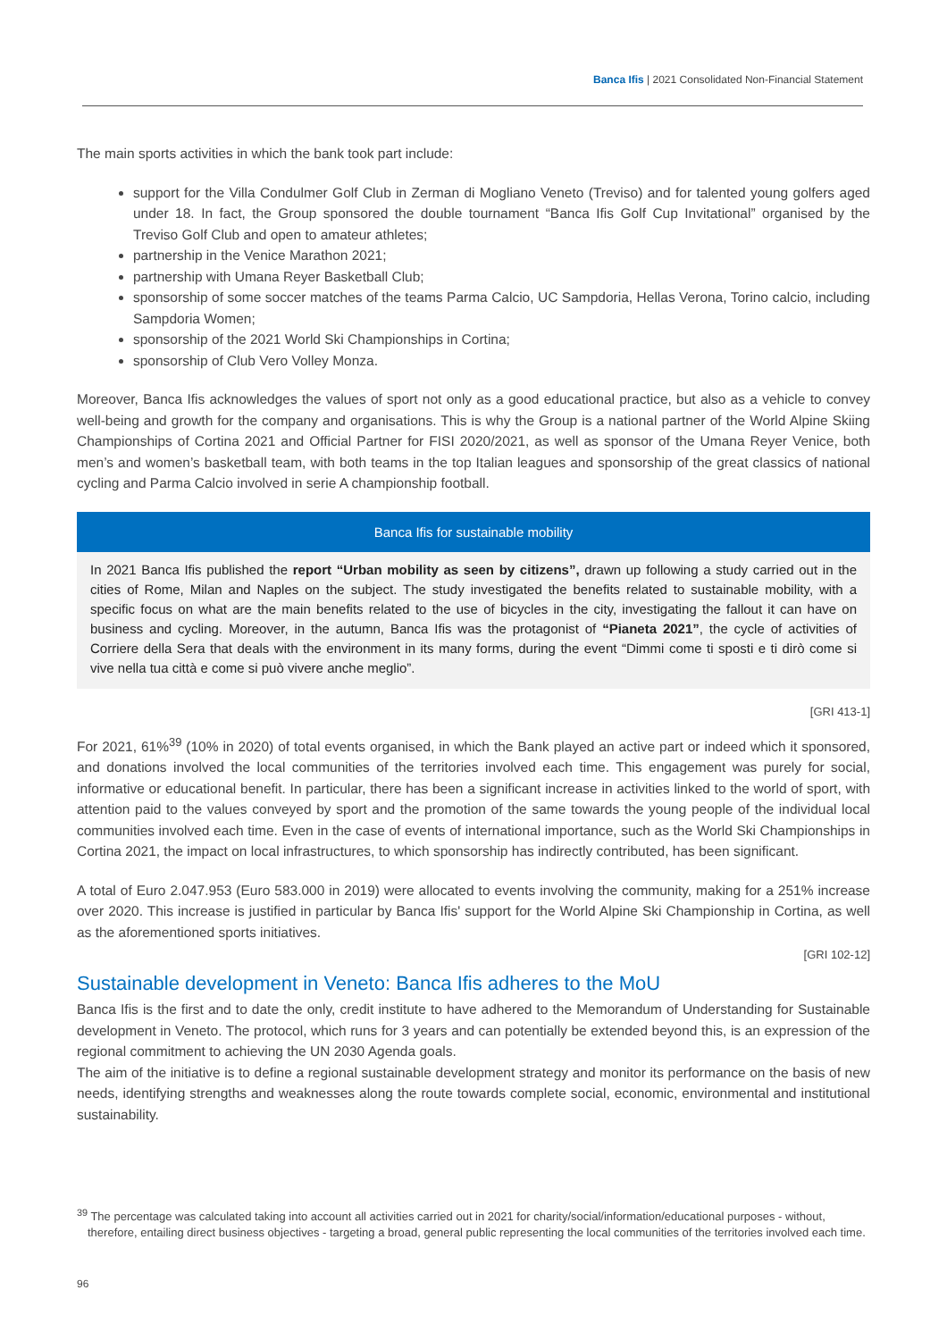Banca Ifis | 2021 Consolidated Non-Financial Statement
The main sports activities in which the bank took part include:
support for the Villa Condulmer Golf Club in Zerman di Mogliano Veneto (Treviso) and for talented young golfers aged under 18. In fact, the Group sponsored the double tournament “Banca Ifis Golf Cup Invitational” organised by the Treviso Golf Club and open to amateur athletes;
partnership in the Venice Marathon 2021;
partnership with Umana Reyer Basketball Club;
sponsorship of some soccer matches of the teams Parma Calcio, UC Sampdoria, Hellas Verona, Torino calcio, including Sampdoria Women;
sponsorship of the 2021 World Ski Championships in Cortina;
sponsorship of Club Vero Volley Monza.
Moreover, Banca Ifis acknowledges the values of sport not only as a good educational practice, but also as a vehicle to convey well-being and growth for the company and organisations. This is why the Group is a national partner of the World Alpine Skiing Championships of Cortina 2021 and Official Partner for FISI 2020/2021, as well as sponsor of the Umana Reyer Venice, both men’s and women’s basketball team, with both teams in the top Italian leagues and sponsorship of the great classics of national cycling and Parma Calcio involved in serie A championship football.
Banca Ifis for sustainable mobility
In 2021 Banca Ifis published the report “Urban mobility as seen by citizens”, drawn up following a study carried out in the cities of Rome, Milan and Naples on the subject. The study investigated the benefits related to sustainable mobility, with a specific focus on what are the main benefits related to the use of bicycles in the city, investigating the fallout it can have on business and cycling. Moreover, in the autumn, Banca Ifis was the protagonist of “Pianeta 2021”, the cycle of activities of Corriere della Sera that deals with the environment in its many forms, during the event “Dimmi come ti sposti e ti dirò come si vive nella tua città e come si può vivere anche meglio”.
[GRI 413-1]
For 2021, 61%<sup>39</sup> (10% in 2020) of total events organised, in which the Bank played an active part or indeed which it sponsored, and donations involved the local communities of the territories involved each time. This engagement was purely for social, informative or educational benefit. In particular, there has been a significant increase in activities linked to the world of sport, with attention paid to the values conveyed by sport and the promotion of the same towards the young people of the individual local communities involved each time. Even in the case of events of international importance, such as the World Ski Championships in Cortina 2021, the impact on local infrastructures, to which sponsorship has indirectly contributed, has been significant.
A total of Euro 2.047.953 (Euro 583.000 in 2019) were allocated to events involving the community, making for a 251% increase over 2020. This increase is justified in particular by Banca Ifis' support for the World Alpine Ski Championship in Cortina, as well as the aforementioned sports initiatives.
[GRI 102-12]
Sustainable development in Veneto: Banca Ifis adheres to the MoU
Banca Ifis is the first and to date the only, credit institute to have adhered to the Memorandum of Understanding for Sustainable development in Veneto. The protocol, which runs for 3 years and can potentially be extended beyond this, is an expression of the regional commitment to achieving the UN 2030 Agenda goals.
The aim of the initiative is to define a regional sustainable development strategy and monitor its performance on the basis of new needs, identifying strengths and weaknesses along the route towards complete social, economic, environmental and institutional sustainability.
<sup>39</sup> The percentage was calculated taking into account all activities carried out in 2021 for charity/social/information/educational purposes - without, therefore, entailing direct business objectives - targeting a broad, general public representing the local communities of the territories involved each time.
96